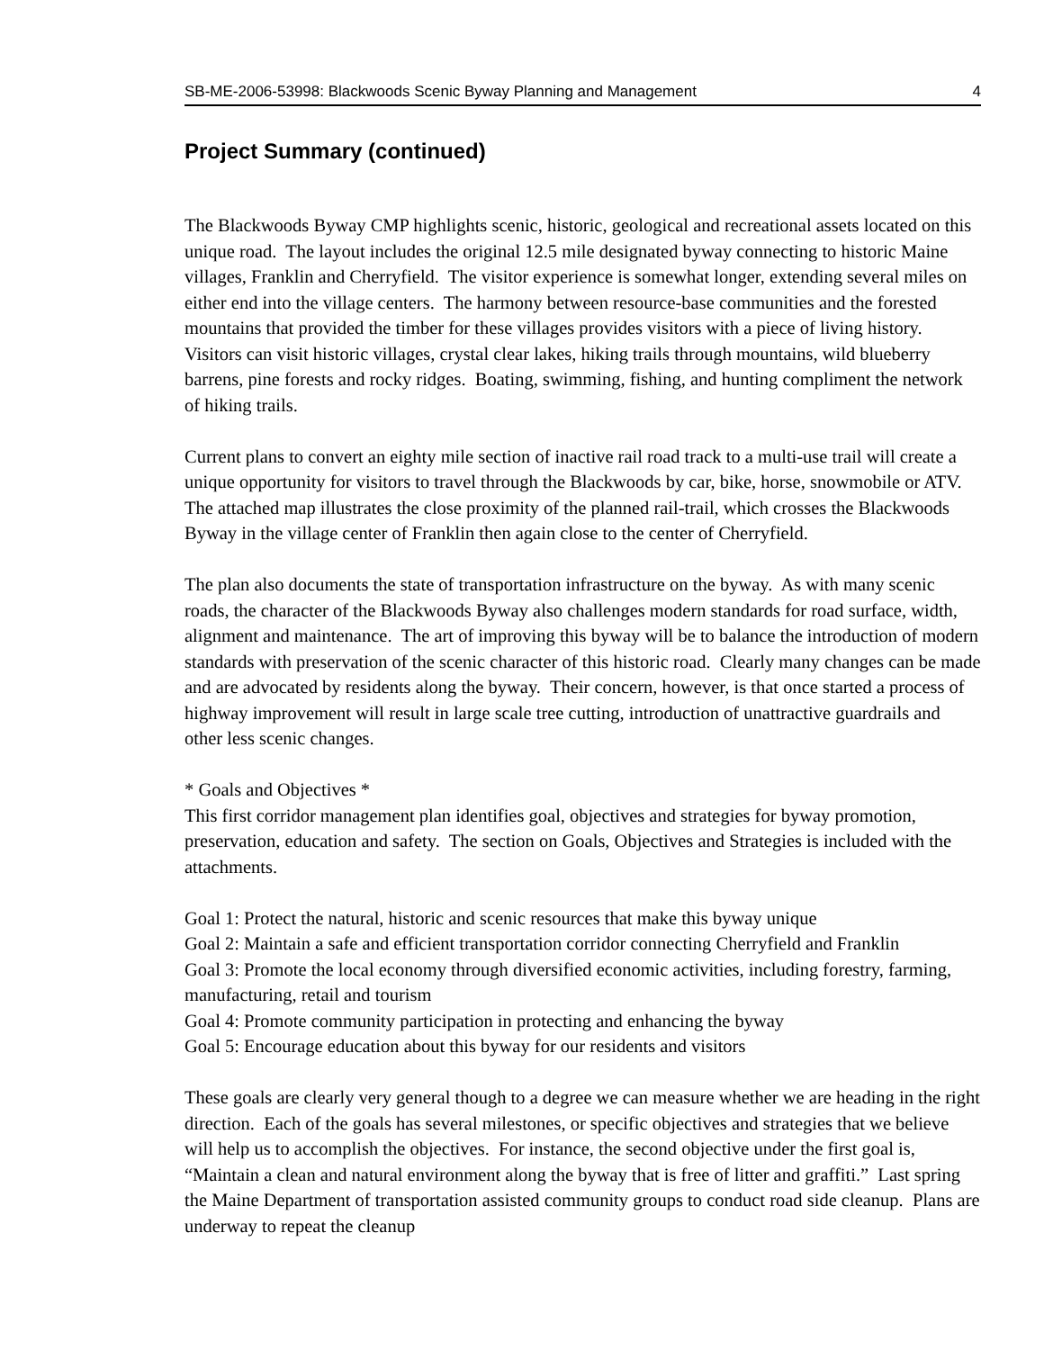SB-ME-2006-53998: Blackwoods Scenic Byway Planning and Management 4
Project Summary (continued)
The Blackwoods Byway CMP highlights scenic, historic, geological and recreational assets located on this unique road. The layout includes the original 12.5 mile designated byway connecting to historic Maine villages, Franklin and Cherryfield. The visitor experience is somewhat longer, extending several miles on either end into the village centers. The harmony between resource-base communities and the forested mountains that provided the timber for these villages provides visitors with a piece of living history. Visitors can visit historic villages, crystal clear lakes, hiking trails through mountains, wild blueberry barrens, pine forests and rocky ridges. Boating, swimming, fishing, and hunting compliment the network of hiking trails.
Current plans to convert an eighty mile section of inactive rail road track to a multi-use trail will create a unique opportunity for visitors to travel through the Blackwoods by car, bike, horse, snowmobile or ATV. The attached map illustrates the close proximity of the planned rail-trail, which crosses the Blackwoods Byway in the village center of Franklin then again close to the center of Cherryfield.
The plan also documents the state of transportation infrastructure on the byway. As with many scenic roads, the character of the Blackwoods Byway also challenges modern standards for road surface, width, alignment and maintenance. The art of improving this byway will be to balance the introduction of modern standards with preservation of the scenic character of this historic road. Clearly many changes can be made and are advocated by residents along the byway. Their concern, however, is that once started a process of highway improvement will result in large scale tree cutting, introduction of unattractive guardrails and other less scenic changes.
* Goals and Objectives *
This first corridor management plan identifies goal, objectives and strategies for byway promotion, preservation, education and safety. The section on Goals, Objectives and Strategies is included with the attachments.
Goal 1: Protect the natural, historic and scenic resources that make this byway unique
Goal 2: Maintain a safe and efficient transportation corridor connecting Cherryfield and Franklin
Goal 3: Promote the local economy through diversified economic activities, including forestry, farming, manufacturing, retail and tourism
Goal 4: Promote community participation in protecting and enhancing the byway
Goal 5: Encourage education about this byway for our residents and visitors
These goals are clearly very general though to a degree we can measure whether we are heading in the right direction. Each of the goals has several milestones, or specific objectives and strategies that we believe will help us to accomplish the objectives. For instance, the second objective under the first goal is, “Maintain a clean and natural environment along the byway that is free of litter and graffiti.” Last spring the Maine Department of transportation assisted community groups to conduct road side cleanup. Plans are underway to repeat the cleanup